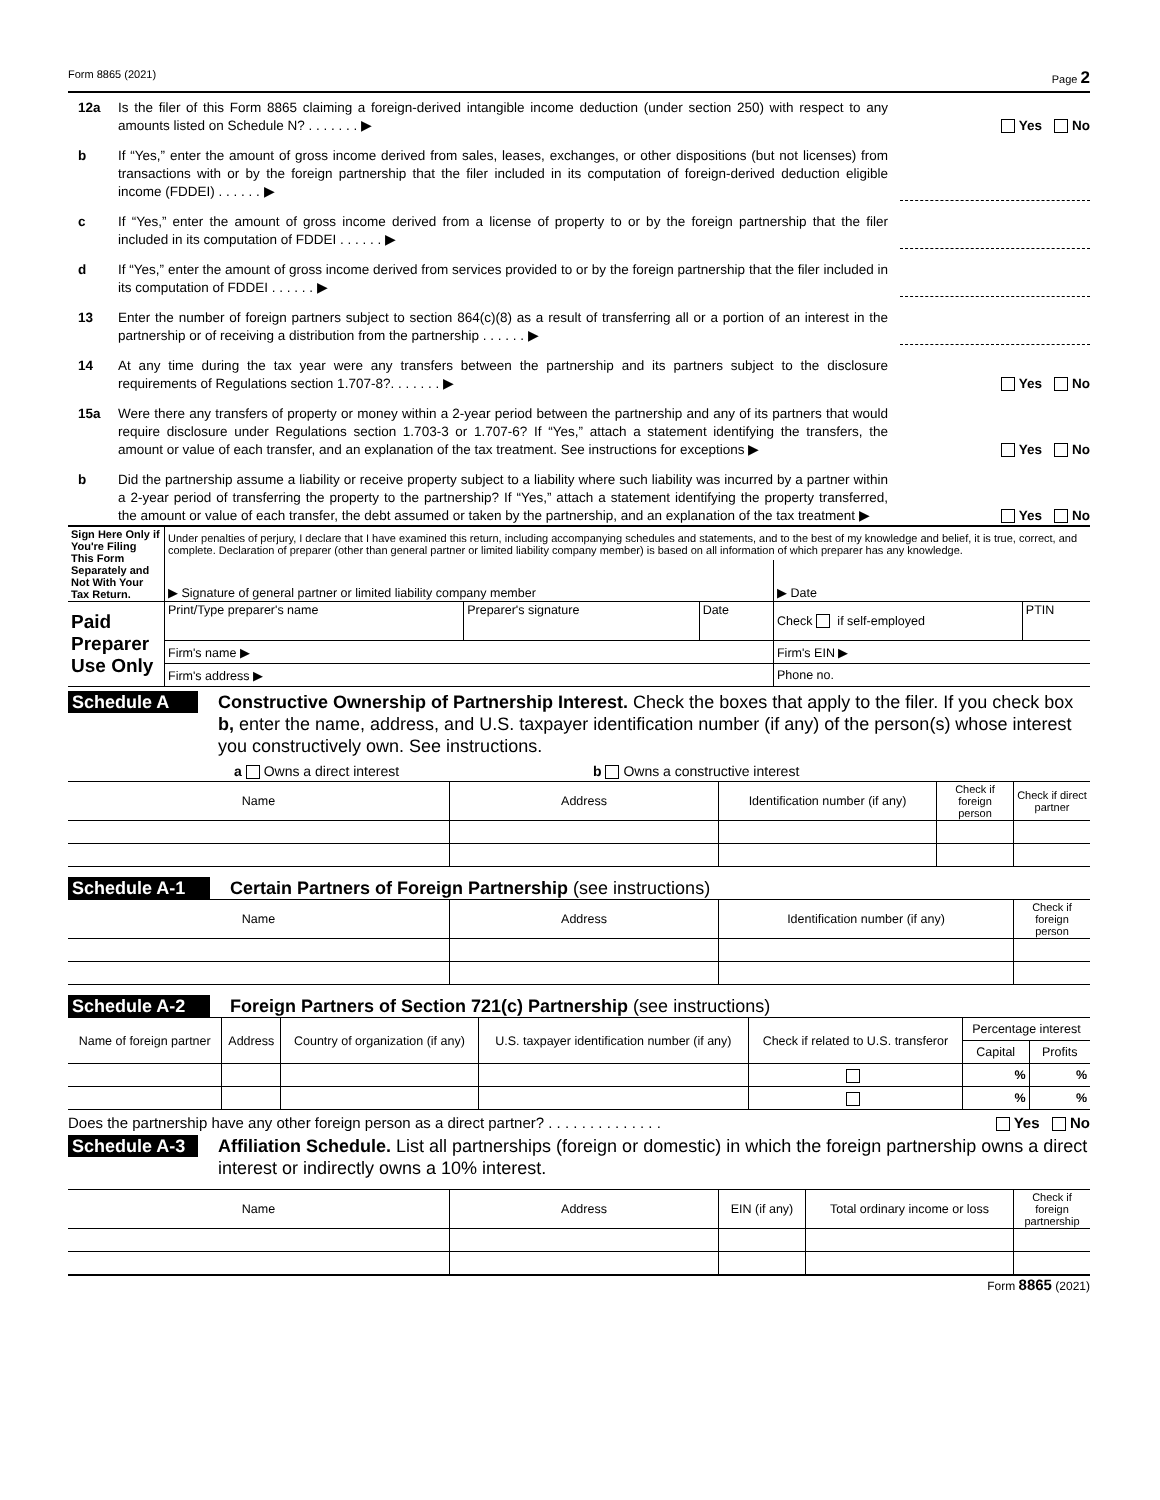Form 8865 (2021) Page 2
12a Is the filer of this Form 8865 claiming a foreign-derived intangible income deduction (under section 250) with respect to any amounts listed on Schedule N? . . . . . . . ▶
Yes No
b If “Yes,” enter the amount of gross income derived from sales, leases, exchanges, or other dispositions (but not licenses) from transactions with or by the foreign partnership that the filer included in its computation of foreign-derived deduction eligible income (FDDEI) . . . . . . ▶
c If “Yes,” enter the amount of gross income derived from a license of property to or by the foreign partnership that the filer included in its computation of FDDEI . . . . . . ▶
d If “Yes,” enter the amount of gross income derived from services provided to or by the foreign partnership that the filer included in its computation of FDDEI . . . . . . ▶
13 Enter the number of foreign partners subject to section 864(c)(8) as a result of transferring all or a portion of an interest in the partnership or of receiving a distribution from the partnership . . . . . . ▶
14 At any time during the tax year were any transfers between the partnership and its partners subject to the disclosure requirements of Regulations section 1.707-8?. . . . . . . ▶
Yes No
15a Were there any transfers of property or money within a 2-year period between the partnership and any of its partners that would require disclosure under Regulations section 1.703-3 or 1.707-6? If “Yes,” attach a statement identifying the transfers, the amount or value of each transfer, and an explanation of the tax treatment. See instructions for exceptions ▶
Yes No
b Did the partnership assume a liability or receive property subject to a liability where such liability was incurred by a partner within a 2-year period of transferring the property to the partnership? If “Yes,” attach a statement identifying the property transferred, the amount or value of each transfer, the debt assumed or taken by the partnership, and an explanation of the tax treatment ▶
Yes No
| Sign Here Only if You're Filing This Form Separately and Not With Your Tax Return. | Under penalties of perjury, I declare that I have examined this return, including accompanying schedules and statements, and to the best of my knowledge and belief, it is true, correct, and complete. Declaration of preparer (other than general partner or limited liability company member) is based on all information of which preparer has any knowledge. | | | | |
| | ▶ Signature of general partner or limited liability company member | | | ▶ Date | |
| Paid Preparer Use Only | Print/Type preparer's name | Preparer's signature | Date | Check if self-employed | PTIN |
| | Firm's name ▶ | | | Firm's EIN ▶ | |
| | Firm's address ▶ | | | Phone no. | |
Schedule A
Constructive Ownership of Partnership Interest. Check the boxes that apply to the filer. If you check box b, enter the name, address, and U.S. taxpayer identification number (if any) of the person(s) whose interest you constructively own. See instructions.
a Owns a direct interest b Owns a constructive interest
| Name | Address | Identification number (if any) | Check if foreign person | Check if direct partner |
| --- | --- | --- | --- | --- |
Schedule A-1
Certain Partners of Foreign Partnership (see instructions)
| Name | Address | Identification number (if any) | Check if foreign person |
| --- | --- | --- | --- |
Schedule A-2
Foreign Partners of Section 721(c) Partnership (see instructions)
| Name of foreign partner | Address | Country of organization (if any) | U.S. taxpayer identification number (if any) | Check if related to U.S. transferor | Percentage interest | |
| --- | --- | --- | --- | --- | --- | --- |
| | | | | | Capital | Profits |
| | | | | | % | % |
| | | | | | % | % |
Does the partnership have any other foreign person as a direct partner? . . . . . . . . . . . . . . Yes No
Schedule A-3
Affiliation Schedule. List all partnerships (foreign or domestic) in which the foreign partnership owns a direct interest or indirectly owns a 10% interest.
| Name | Address | EIN (if any) | Total ordinary income or loss | Check if foreign partnership |
| --- | --- | --- | --- | --- |
Form 8865 (2021)